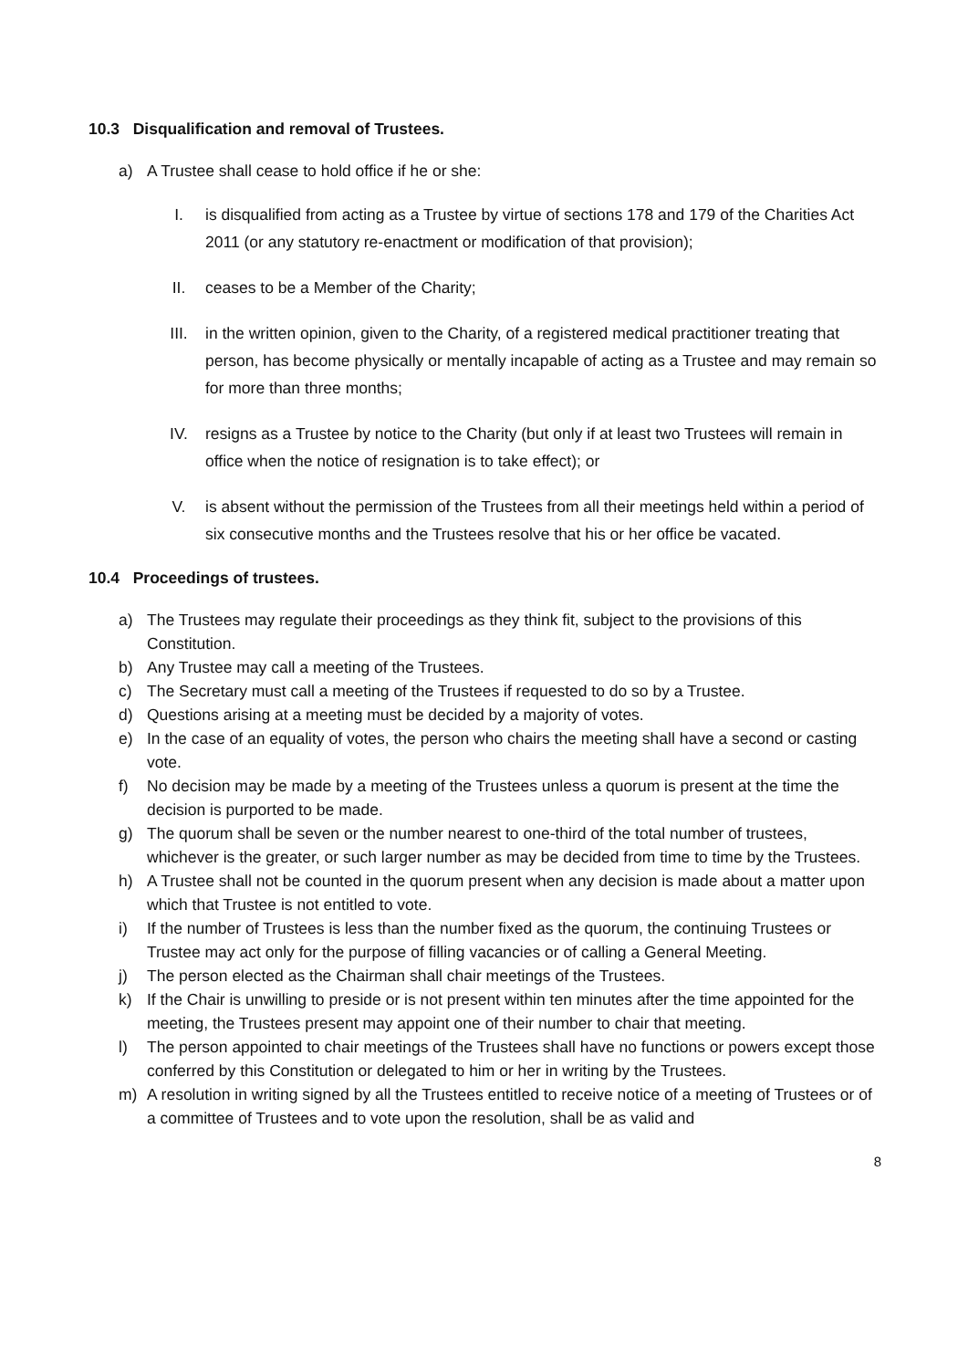10.3 Disqualification and removal of Trustees.
a) A Trustee shall cease to hold office if he or she:
I. is disqualified from acting as a Trustee by virtue of sections 178 and 179 of the Charities Act 2011 (or any statutory re-enactment or modification of that provision);
II. ceases to be a Member of the Charity;
III. in the written opinion, given to the Charity, of a registered medical practitioner treating that person, has become physically or mentally incapable of acting as a Trustee and may remain so for more than three months;
IV. resigns as a Trustee by notice to the Charity (but only if at least two Trustees will remain in office when the notice of resignation is to take effect); or
V. is absent without the permission of the Trustees from all their meetings held within a period of six consecutive months and the Trustees resolve that his or her office be vacated.
10.4 Proceedings of trustees.
a) The Trustees may regulate their proceedings as they think fit, subject to the provisions of this Constitution.
b) Any Trustee may call a meeting of the Trustees.
c) The Secretary must call a meeting of the Trustees if requested to do so by a Trustee.
d) Questions arising at a meeting must be decided by a majority of votes.
e) In the case of an equality of votes, the person who chairs the meeting shall have a second or casting vote.
f) No decision may be made by a meeting of the Trustees unless a quorum is present at the time the decision is purported to be made.
g) The quorum shall be seven or the number nearest to one-third of the total number of trustees, whichever is the greater, or such larger number as may be decided from time to time by the Trustees.
h) A Trustee shall not be counted in the quorum present when any decision is made about a matter upon which that Trustee is not entitled to vote.
i) If the number of Trustees is less than the number fixed as the quorum, the continuing Trustees or Trustee may act only for the purpose of filling vacancies or of calling a General Meeting.
j) The person elected as the Chairman shall chair meetings of the Trustees.
k) If the Chair is unwilling to preside or is not present within ten minutes after the time appointed for the meeting, the Trustees present may appoint one of their number to chair that meeting.
l) The person appointed to chair meetings of the Trustees shall have no functions or powers except those conferred by this Constitution or delegated to him or her in writing by the Trustees.
m) A resolution in writing signed by all the Trustees entitled to receive notice of a meeting of Trustees or of a committee of Trustees and to vote upon the resolution, shall be as valid and
8